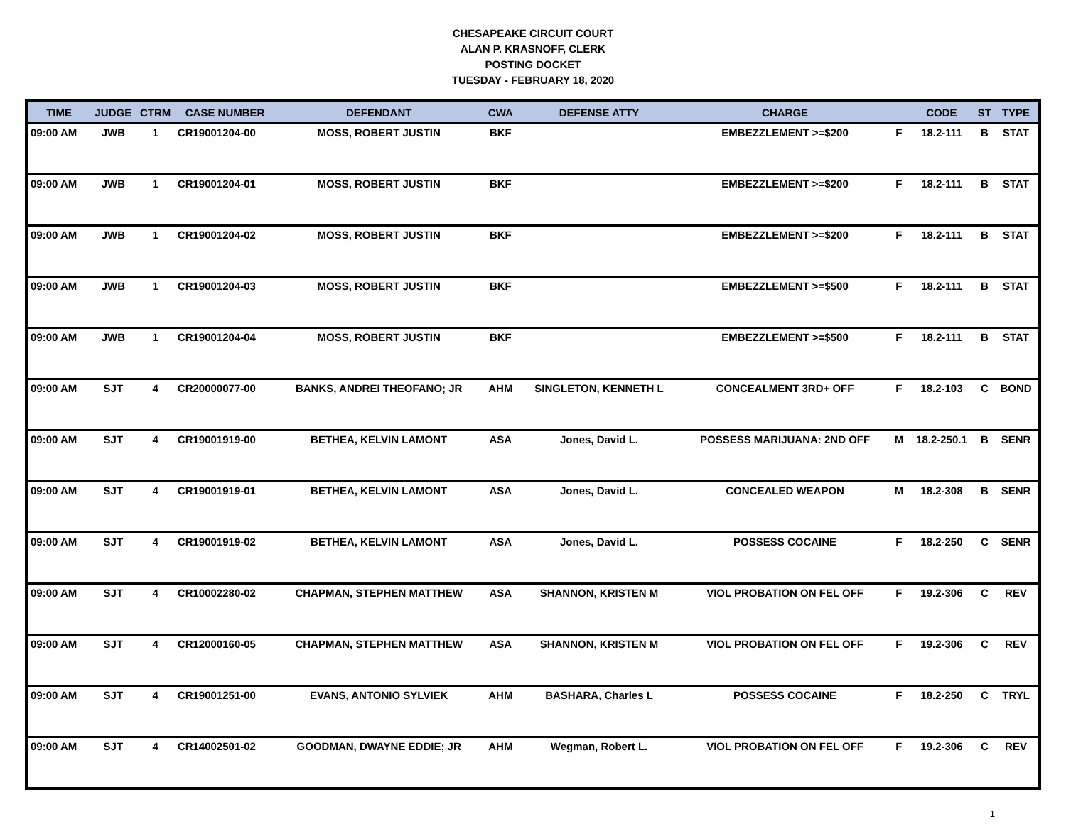CHESAPEAKE CIRCUIT COURT
ALAN P. KRASNOFF, CLERK
POSTING DOCKET
TUESDAY - FEBRUARY 18, 2020
| TIME | JUDGE | CTRM | CASE NUMBER | DEFENDANT | CWA | DEFENSE ATTY | CHARGE | | CODE | ST | TYPE |
| --- | --- | --- | --- | --- | --- | --- | --- | --- | --- | --- | --- |
| 09:00 AM | JWB | 1 | CR19001204-00 | MOSS, ROBERT JUSTIN | BKF | | EMBEZZLEMENT >=$200 | F | 18.2-111 | B | STAT |
| 09:00 AM | JWB | 1 | CR19001204-01 | MOSS, ROBERT JUSTIN | BKF | | EMBEZZLEMENT >=$200 | F | 18.2-111 | B | STAT |
| 09:00 AM | JWB | 1 | CR19001204-02 | MOSS, ROBERT JUSTIN | BKF | | EMBEZZLEMENT >=$200 | F | 18.2-111 | B | STAT |
| 09:00 AM | JWB | 1 | CR19001204-03 | MOSS, ROBERT JUSTIN | BKF | | EMBEZZLEMENT >=$500 | F | 18.2-111 | B | STAT |
| 09:00 AM | JWB | 1 | CR19001204-04 | MOSS, ROBERT JUSTIN | BKF | | EMBEZZLEMENT >=$500 | F | 18.2-111 | B | STAT |
| 09:00 AM | SJT | 4 | CR20000077-00 | BANKS, ANDREI THEOFANO; JR | AHM | SINGLETON, KENNETH L | CONCEALMENT 3RD+ OFF | F | 18.2-103 | C | BOND |
| 09:00 AM | SJT | 4 | CR19001919-00 | BETHEA, KELVIN LAMONT | ASA | Jones, David L. | POSSESS MARIJUANA: 2ND OFF | M | 18.2-250.1 | B | SENR |
| 09:00 AM | SJT | 4 | CR19001919-01 | BETHEA, KELVIN LAMONT | ASA | Jones, David L. | CONCEALED WEAPON | M | 18.2-308 | B | SENR |
| 09:00 AM | SJT | 4 | CR19001919-02 | BETHEA, KELVIN LAMONT | ASA | Jones, David L. | POSSESS COCAINE | F | 18.2-250 | C | SENR |
| 09:00 AM | SJT | 4 | CR10002280-02 | CHAPMAN, STEPHEN MATTHEW | ASA | SHANNON, KRISTEN M | VIOL PROBATION ON FEL OFF | F | 19.2-306 | C | REV |
| 09:00 AM | SJT | 4 | CR12000160-05 | CHAPMAN, STEPHEN MATTHEW | ASA | SHANNON, KRISTEN M | VIOL PROBATION ON FEL OFF | F | 19.2-306 | C | REV |
| 09:00 AM | SJT | 4 | CR19001251-00 | EVANS, ANTONIO SYLVIEK | AHM | BASHARA, Charles L | POSSESS COCAINE | F | 18.2-250 | C | TRYL |
| 09:00 AM | SJT | 4 | CR14002501-02 | GOODMAN, DWAYNE EDDIE; JR | AHM | Wegman, Robert L. | VIOL PROBATION ON FEL OFF | F | 19.2-306 | C | REV |
1